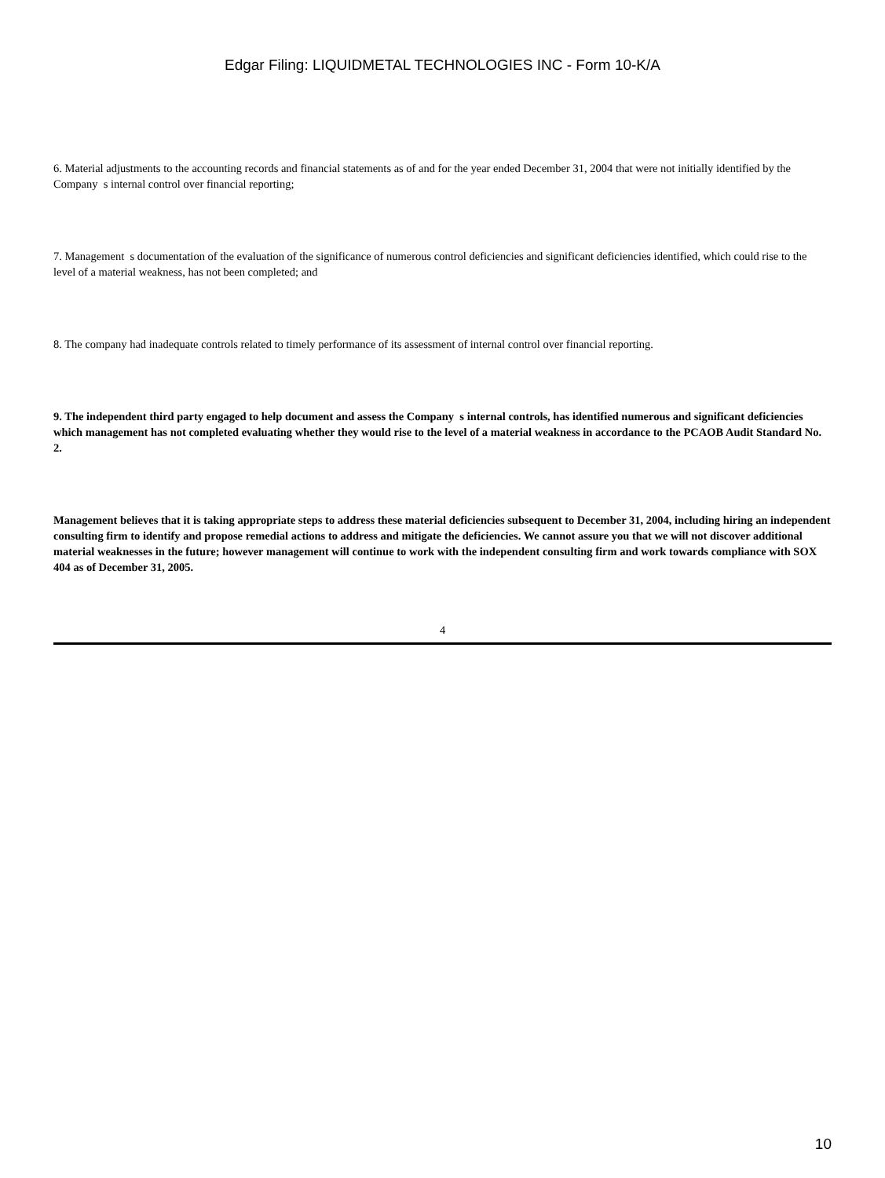Edgar Filing: LIQUIDMETAL TECHNOLOGIES INC - Form 10-K/A
6. Material adjustments to the accounting records and financial statements as of and for the year ended December 31, 2004 that were not initially identified by the Company s internal control over financial reporting;
7. Management s documentation of the evaluation of the significance of numerous control deficiencies and significant deficiencies identified, which could rise to the level of a material weakness, has not been completed; and
8. The company had inadequate controls related to timely performance of its assessment of internal control over financial reporting.
9. The independent third party engaged to help document and assess the Company s internal controls, has identified numerous and significant deficiencies which management has not completed evaluating whether they would rise to the level of a material weakness in accordance to the PCAOB Audit Standard No. 2.
Management believes that it is taking appropriate steps to address these material deficiencies subsequent to December 31, 2004, including hiring an independent consulting firm to identify and propose remedial actions to address and mitigate the deficiencies. We cannot assure you that we will not discover additional material weaknesses in the future; however management will continue to work with the independent consulting firm and work towards compliance with SOX 404 as of December 31, 2005.
4
10